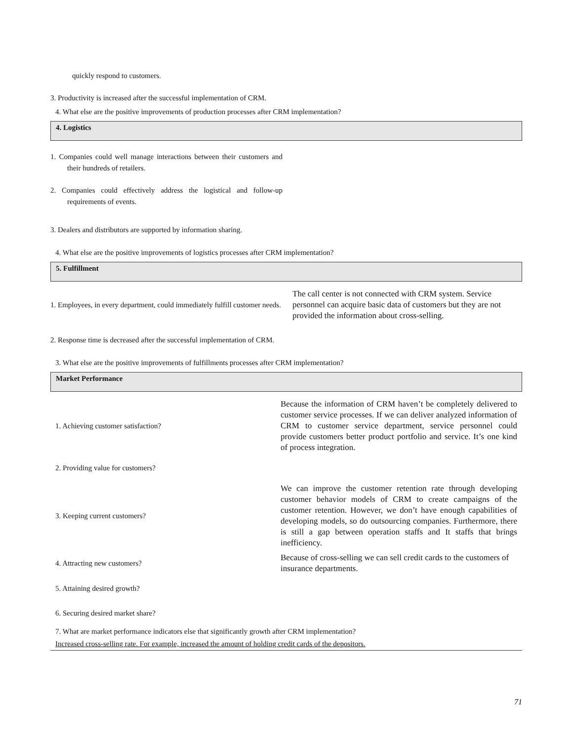| quickly respond to customers. | |
| 3. Productivity is increased after the successful implementation of CRM. | |
4. What else are the positive improvements of production processes after CRM implementation?
4. Logistics
| 1. Companies could well manage interactions between their customers and their hundreds of retailers. | |
| 2. Companies could effectively address the logistical and follow-up requirements of events. | |
| 3. Dealers and distributors are supported by information sharing. | |
4. What else are the positive improvements of logistics processes after CRM implementation?
5. Fulfillment
| 1. Employees, in every department, could immediately fulfill customer needs. | The call center is not connected with CRM system. Service personnel can acquire basic data of customers but they are not provided the information about cross-selling. |
| 2. Response time is decreased after the successful implementation of CRM. | |
3. What else are the positive improvements of fulfillments processes after CRM implementation?
Market Performance
| 1. Achieving customer satisfaction? | Because the information of CRM haven’t be completely delivered to customer service processes. If we can deliver analyzed information of CRM to customer service department, service personnel could provide customers better product portfolio and service. It’s one kind of process integration. |
| 2. Providing value for customers? | |
| 3. Keeping current customers? | We can improve the customer retention rate through developing customer behavior models of CRM to create campaigns of the customer retention. However, we don’t have enough capabilities of developing models, so do outsourcing companies. Furthermore, there is still a gap between operation staffs and It staffs that brings inefficiency. |
| 4. Attracting new customers? | Because of cross-selling we can sell credit cards to the customers of insurance departments. |
| 5. Attaining desired growth? | |
| 6. Securing desired market share? | |
7. What are market performance indicators else that significantly growth after CRM implementation?
Increased cross-selling rate. For example, increased the amount of holding credit cards of the depositors.
71